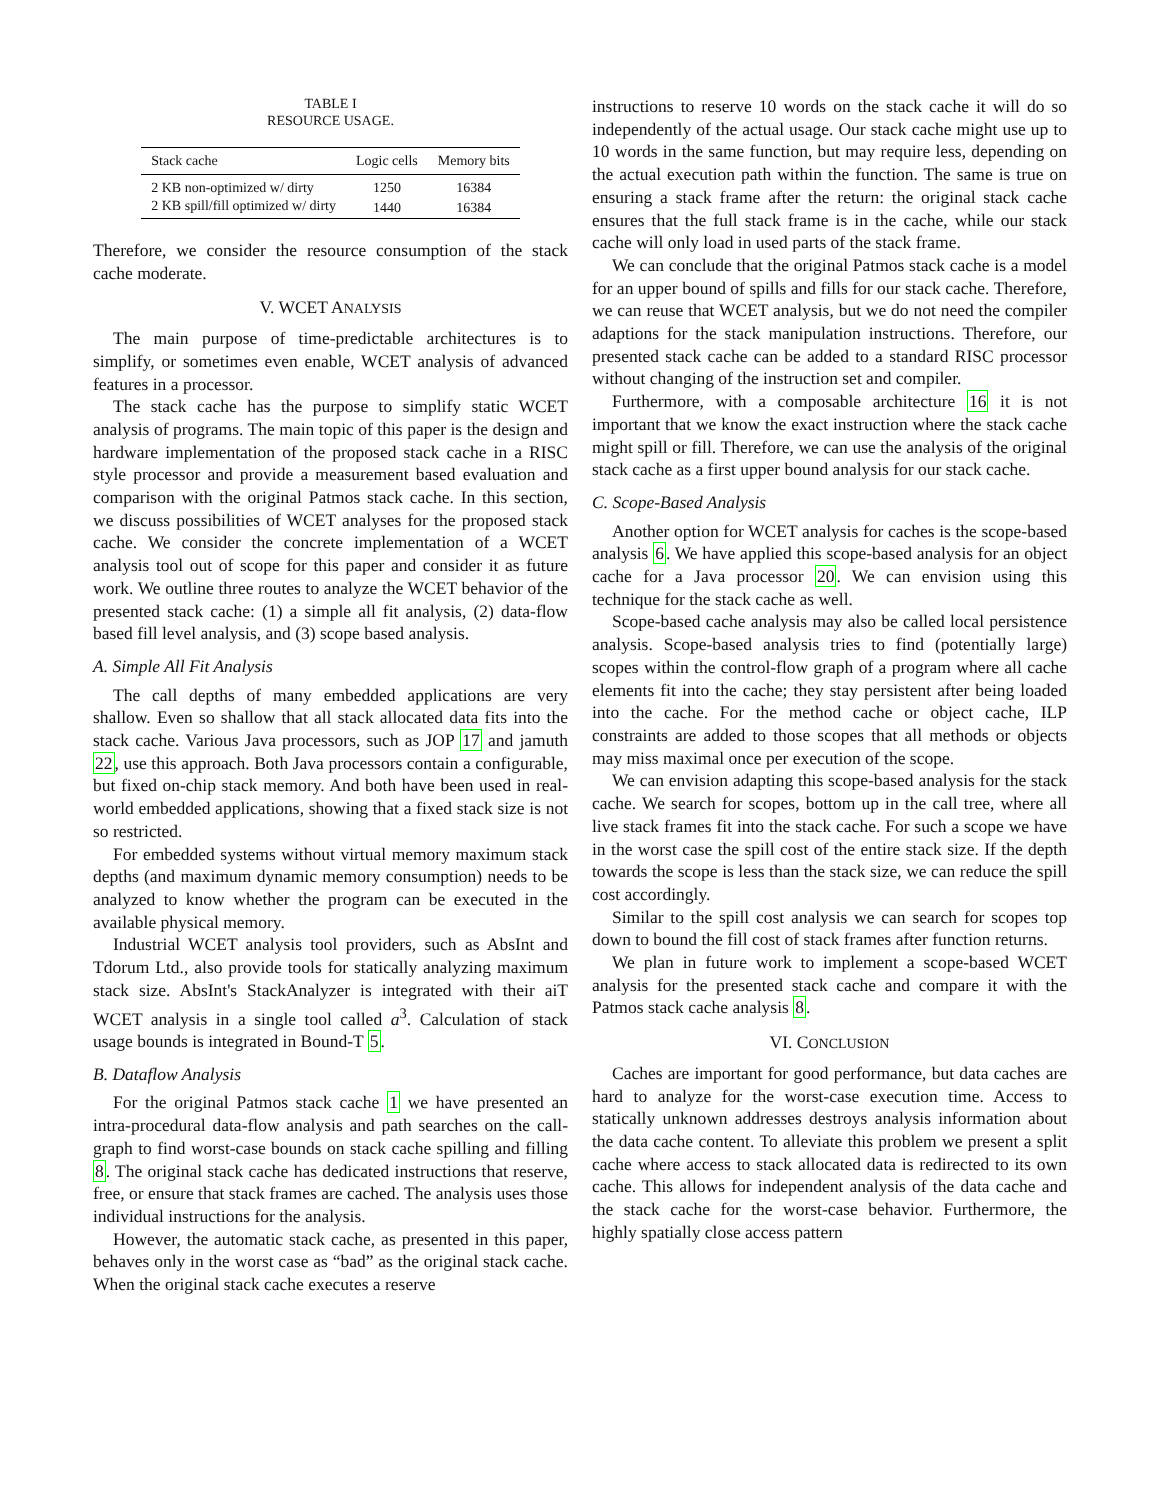TABLE I
RESOURCE USAGE.
| Stack cache | Logic cells | Memory bits |
| --- | --- | --- |
| 2 KB non-optimized w/ dirty | 1250 | 16384 |
| 2 KB spill/fill optimized w/ dirty | 1440 | 16384 |
Therefore, we consider the resource consumption of the stack cache moderate.
V. WCET ANALYSIS
The main purpose of time-predictable architectures is to simplify, or sometimes even enable, WCET analysis of advanced features in a processor.
The stack cache has the purpose to simplify static WCET analysis of programs. The main topic of this paper is the design and hardware implementation of the proposed stack cache in a RISC style processor and provide a measurement based evaluation and comparison with the original Patmos stack cache. In this section, we discuss possibilities of WCET analyses for the proposed stack cache. We consider the concrete implementation of a WCET analysis tool out of scope for this paper and consider it as future work. We outline three routes to analyze the WCET behavior of the presented stack cache: (1) a simple all fit analysis, (2) data-flow based fill level analysis, and (3) scope based analysis.
A. Simple All Fit Analysis
The call depths of many embedded applications are very shallow. Even so shallow that all stack allocated data fits into the stack cache. Various Java processors, such as JOP 17 and jamuth 22, use this approach. Both Java processors contain a configurable, but fixed on-chip stack memory. And both have been used in real-world embedded applications, showing that a fixed stack size is not so restricted.
For embedded systems without virtual memory maximum stack depths (and maximum dynamic memory consumption) needs to be analyzed to know whether the program can be executed in the available physical memory.
Industrial WCET analysis tool providers, such as AbsInt and Tdorum Ltd., also provide tools for statically analyzing maximum stack size. AbsInt's StackAnalyzer is integrated with their aiT WCET analysis in a single tool called a<sup>3</sup>. Calculation of stack usage bounds is integrated in Bound-T 5.
B. Dataflow Analysis
For the original Patmos stack cache 1 we have presented an intra-procedural data-flow analysis and path searches on the call-graph to find worst-case bounds on stack cache spilling and filling 8. The original stack cache has dedicated instructions that reserve, free, or ensure that stack frames are cached. The analysis uses those individual instructions for the analysis.
However, the automatic stack cache, as presented in this paper, behaves only in the worst case as “bad” as the original stack cache. When the original stack cache executes a reserve
instructions to reserve 10 words on the stack cache it will do so independently of the actual usage. Our stack cache might use up to 10 words in the same function, but may require less, depending on the actual execution path within the function. The same is true on ensuring a stack frame after the return: the original stack cache ensures that the full stack frame is in the cache, while our stack cache will only load in used parts of the stack frame.
We can conclude that the original Patmos stack cache is a model for an upper bound of spills and fills for our stack cache. Therefore, we can reuse that WCET analysis, but we do not need the compiler adaptions for the stack manipulation instructions. Therefore, our presented stack cache can be added to a standard RISC processor without changing of the instruction set and compiler.
Furthermore, with a composable architecture 16 it is not important that we know the exact instruction where the stack cache might spill or fill. Therefore, we can use the analysis of the original stack cache as a first upper bound analysis for our stack cache.
C. Scope-Based Analysis
Another option for WCET analysis for caches is the scope-based analysis 6. We have applied this scope-based analysis for an object cache for a Java processor 20. We can envision using this technique for the stack cache as well.
Scope-based cache analysis may also be called local persistence analysis. Scope-based analysis tries to find (potentially large) scopes within the control-flow graph of a program where all cache elements fit into the cache; they stay persistent after being loaded into the cache. For the method cache or object cache, ILP constraints are added to those scopes that all methods or objects may miss maximal once per execution of the scope.
We can envision adapting this scope-based analysis for the stack cache. We search for scopes, bottom up in the call tree, where all live stack frames fit into the stack cache. For such a scope we have in the worst case the spill cost of the entire stack size. If the depth towards the scope is less than the stack size, we can reduce the spill cost accordingly.
Similar to the spill cost analysis we can search for scopes top down to bound the fill cost of stack frames after function returns.
We plan in future work to implement a scope-based WCET analysis for the presented stack cache and compare it with the Patmos stack cache analysis 8.
VI. CONCLUSION
Caches are important for good performance, but data caches are hard to analyze for the worst-case execution time. Access to statically unknown addresses destroys analysis information about the data cache content. To alleviate this problem we present a split cache where access to stack allocated data is redirected to its own cache. This allows for independent analysis of the data cache and the stack cache for the worst-case behavior. Furthermore, the highly spatially close access pattern